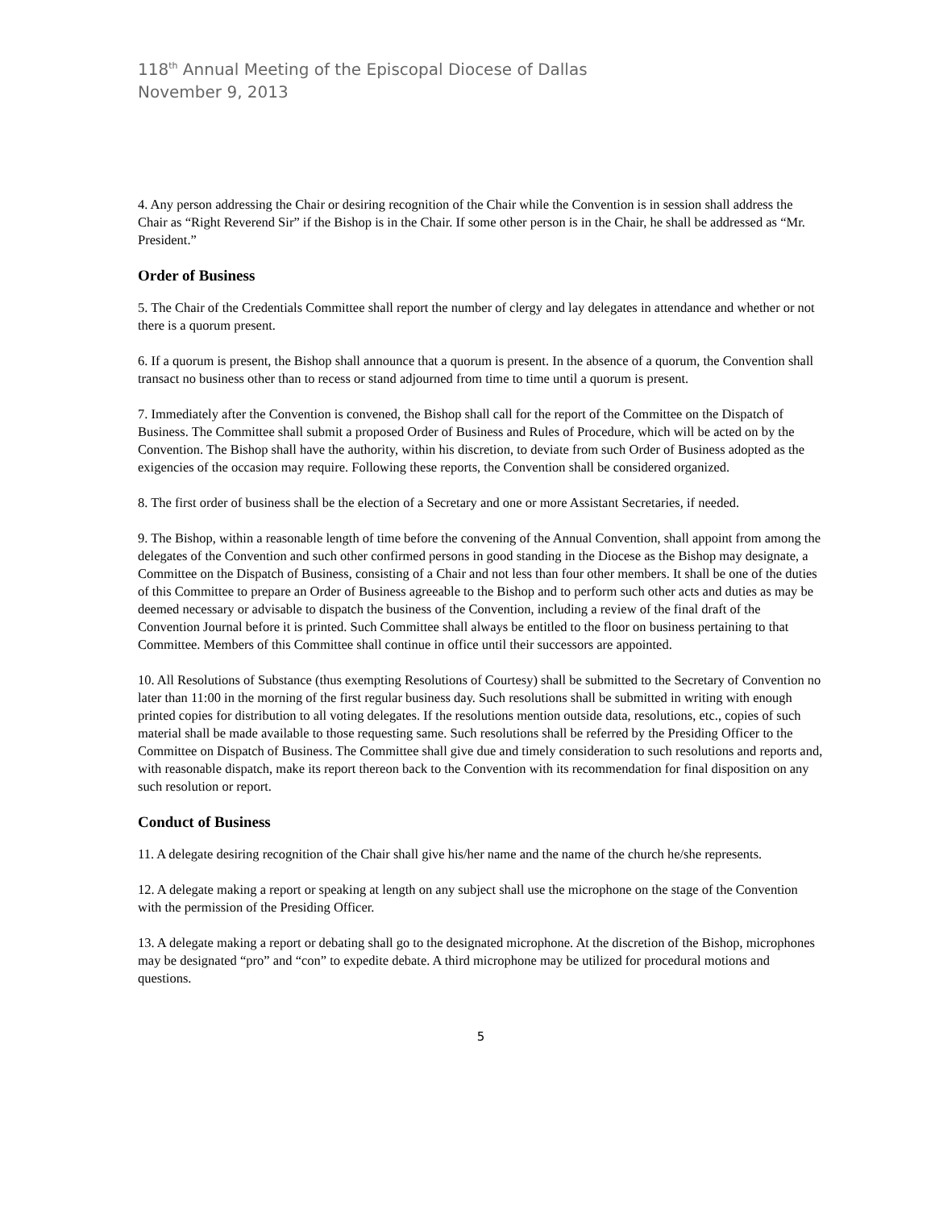118<sup>th</sup> Annual Meeting of the Episcopal Diocese of Dallas
November 9, 2013
4. Any person addressing the Chair or desiring recognition of the Chair while the Convention is in session shall address the Chair as “Right Reverend Sir” if the Bishop is in the Chair. If some other person is in the Chair, he shall be addressed as “Mr. President.”
Order of Business
5. The Chair of the Credentials Committee shall report the number of clergy and lay delegates in attendance and whether or not there is a quorum present.
6. If a quorum is present, the Bishop shall announce that a quorum is present. In the absence of a quorum, the Convention shall transact no business other than to recess or stand adjourned from time to time until a quorum is present.
7. Immediately after the Convention is convened, the Bishop shall call for the report of the Committee on the Dispatch of Business. The Committee shall submit a proposed Order of Business and Rules of Procedure, which will be acted on by the Convention. The Bishop shall have the authority, within his discretion, to deviate from such Order of Business adopted as the exigencies of the occasion may require. Following these reports, the Convention shall be considered organized.
8. The first order of business shall be the election of a Secretary and one or more Assistant Secretaries, if needed.
9. The Bishop, within a reasonable length of time before the convening of the Annual Convention, shall appoint from among the delegates of the Convention and such other confirmed persons in good standing in the Diocese as the Bishop may designate, a Committee on the Dispatch of Business, consisting of a Chair and not less than four other members. It shall be one of the duties of this Committee to prepare an Order of Business agreeable to the Bishop and to perform such other acts and duties as may be deemed necessary or advisable to dispatch the business of the Convention, including a review of the final draft of the Convention Journal before it is printed. Such Committee shall always be entitled to the floor on business pertaining to that Committee. Members of this Committee shall continue in office until their successors are appointed.
10. All Resolutions of Substance (thus exempting Resolutions of Courtesy) shall be submitted to the Secretary of Convention no later than 11:00 in the morning of the first regular business day. Such resolutions shall be submitted in writing with enough printed copies for distribution to all voting delegates. If the resolutions mention outside data, resolutions, etc., copies of such material shall be made available to those requesting same. Such resolutions shall be referred by the Presiding Officer to the Committee on Dispatch of Business. The Committee shall give due and timely consideration to such resolutions and reports and, with reasonable dispatch, make its report thereon back to the Convention with its recommendation for final disposition on any such resolution or report.
Conduct of Business
11. A delegate desiring recognition of the Chair shall give his/her name and the name of the church he/she represents.
12. A delegate making a report or speaking at length on any subject shall use the microphone on the stage of the Convention with the permission of the Presiding Officer.
13. A delegate making a report or debating shall go to the designated microphone. At the discretion of the Bishop, microphones may be designated “pro” and “con” to expedite debate. A third microphone may be utilized for procedural motions and questions.
5